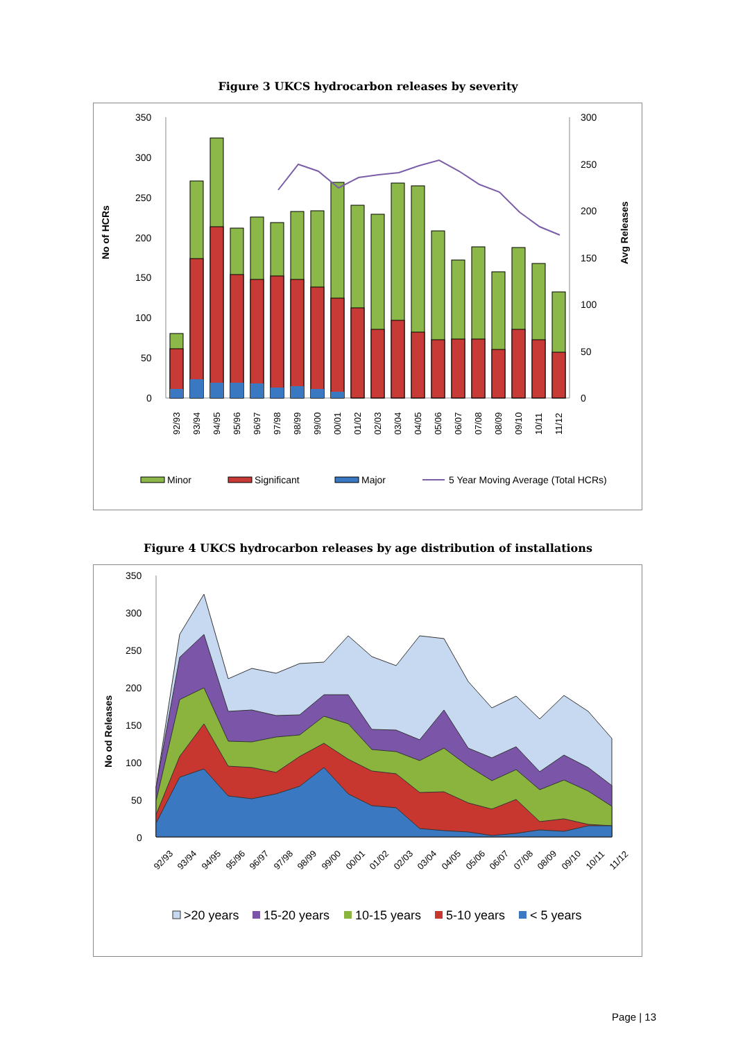Figure 3 UKCS hydrocarbon releases by severity
350
300
250
200
150
100
50
0
300
250
200
150
100
50
0
No of HCRs
Avg Releases
92/93
93/94
94/95
95/96
96/97
97/98
98/99
99/00
00/01
01/02
02/03
03/04
04/05
05/06
06/07
07/08
08/09
09/10
10/11
11/12
Minor
Significant
Major
5 Year Moving Average (Total HCRs)
Figure 4 UKCS hydrocarbon releases by age distribution of installations
350
300
250
200
150
100
50
0
No od Releases
92/93
93/94
94/95
95/96
96/97
97/98
98/99
99/00
00/01
01/02
02/03
03/04
04/05
05/06
06/07
07/08
08/09
09/10
10/11
11/12
>20 years
15-20 years
10-15 years
5-10 years
< 5 years
Page | 13